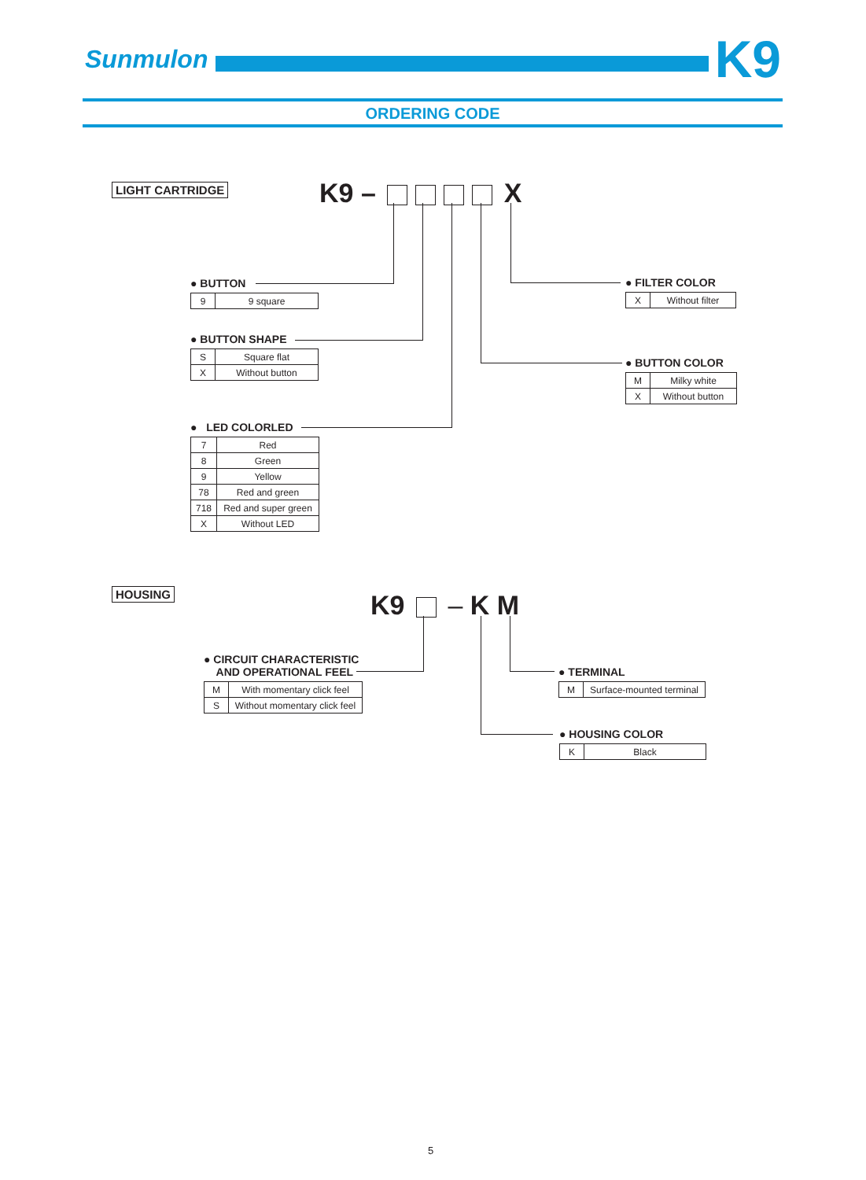Sunmulon
K9
ORDERING CODE
LIGHT CARTRIDGE K9 – X
● BUTTON
| 9 | 9 square |
● BUTTON SHAPE
| S | Square flat |
| X | Without button |
● LED COLORLED
| 7 | Red |
| 8 | Green |
| 9 | Yellow |
| 78 | Red and green |
| 718 | Red and super green |
| X | Without LED |
● FILTER COLOR
| X | Without filter |
● BUTTON COLOR
| M | Milky white |
| X | Without button |
HOUSING K9 – K M
● CIRCUIT CHARACTERISTIC
AND OPERATIONAL FEEL
| M | With momentary click feel |
| S | Without momentary click feel |
● TERMINAL
| M | Surface-mounted terminal |
● HOUSING COLOR
| K | Black |
5